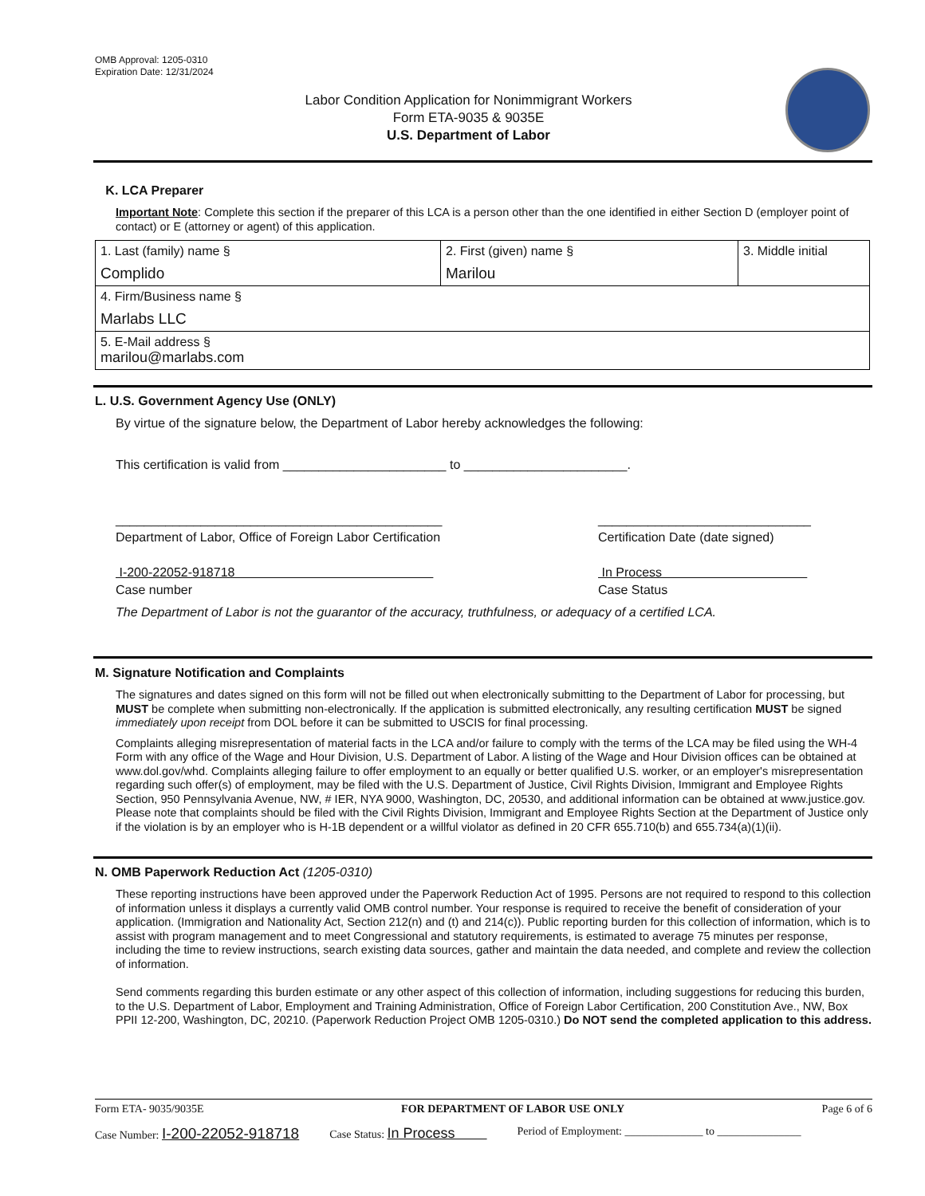OMB Approval: 1205-0310
Expiration Date: 12/31/2024
Labor Condition Application for Nonimmigrant Workers
Form ETA-9035 & 9035E
U.S. Department of Labor
K. LCA Preparer
Important Note: Complete this section if the preparer of this LCA is a person other than the one identified in either Section D (employer point of contact) or E (attorney or agent) of this application.
| 1. Last (family) name § Complido | 2. First (given) name § Marilou | 3. Middle initial |
| 4. Firm/Business name § Marlabs LLC | | |
| 5. E-Mail address § marilou@marlabs.com | | |
L. U.S. Government Agency Use (ONLY)
By virtue of the signature below, the Department of Labor hereby acknowledges the following:
This certification is valid from _______________________ to _______________________.
______________________________________________
Department of Labor, Office of Foreign Labor Certification
I-200-22052-918718
Case number
______________________________
Certification Date (date signed)
In Process
Case Status
The Department of Labor is not the guarantor of the accuracy, truthfulness, or adequacy of a certified LCA.
M. Signature Notification and Complaints
The signatures and dates signed on this form will not be filled out when electronically submitting to the Department of Labor for processing, but MUST be complete when submitting non-electronically. If the application is submitted electronically, any resulting certification MUST be signed immediately upon receipt from DOL before it can be submitted to USCIS for final processing.
Complaints alleging misrepresentation of material facts in the LCA and/or failure to comply with the terms of the LCA may be filed using the WH-4 Form with any office of the Wage and Hour Division, U.S. Department of Labor. A listing of the Wage and Hour Division offices can be obtained at www.dol.gov/whd. Complaints alleging failure to offer employment to an equally or better qualified U.S. worker, or an employer's misrepresentation regarding such offer(s) of employment, may be filed with the U.S. Department of Justice, Civil Rights Division, Immigrant and Employee Rights Section, 950 Pennsylvania Avenue, NW, # IER, NYA 9000, Washington, DC, 20530, and additional information can be obtained at www.justice.gov. Please note that complaints should be filed with the Civil Rights Division, Immigrant and Employee Rights Section at the Department of Justice only if the violation is by an employer who is H-1B dependent or a willful violator as defined in 20 CFR 655.710(b) and 655.734(a)(1)(ii).
N. OMB Paperwork Reduction Act (1205-0310)
These reporting instructions have been approved under the Paperwork Reduction Act of 1995. Persons are not required to respond to this collection of information unless it displays a currently valid OMB control number. Your response is required to receive the benefit of consideration of your application. (Immigration and Nationality Act, Section 212(n) and (t) and 214(c)). Public reporting burden for this collection of information, which is to assist with program management and to meet Congressional and statutory requirements, is estimated to average 75 minutes per response, including the time to review instructions, search existing data sources, gather and maintain the data needed, and complete and review the collection of information.
Send comments regarding this burden estimate or any other aspect of this collection of information, including suggestions for reducing this burden, to the U.S. Department of Labor, Employment and Training Administration, Office of Foreign Labor Certification, 200 Constitution Ave., NW, Box PPII 12-200, Washington, DC, 20210. (Paperwork Reduction Project OMB 1205-0310.) Do NOT send the completed application to this address.
Form ETA- 9035/9035E FOR DEPARTMENT OF LABOR USE ONLY Page 6 of 6
Case Number: I-200-22052-918718 Case Status: In Process Period of Employment: ______________ to _______________